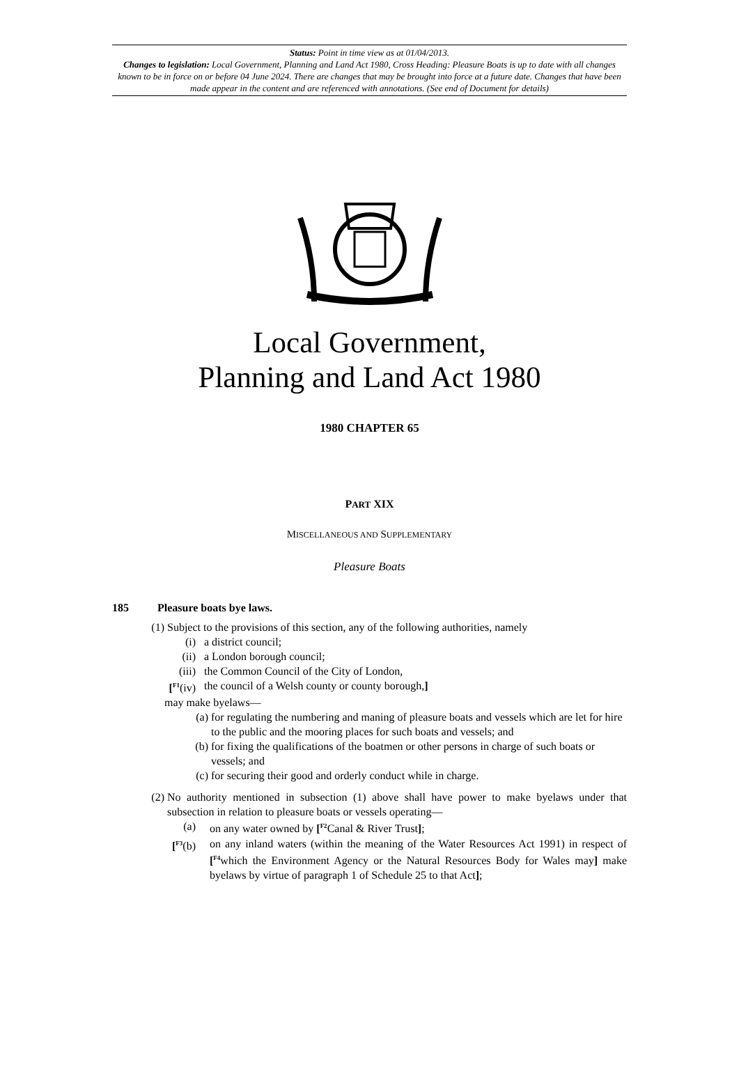Status: Point in time view as at 01/04/2013.
Changes to legislation: Local Government, Planning and Land Act 1980, Cross Heading: Pleasure Boats is up to date with all changes known to be in force on or before 04 June 2024. There are changes that may be brought into force at a future date. Changes that have been made appear in the content and are referenced with annotations. (See end of Document for details)
Local Government,
Planning and Land Act 1980
1980 CHAPTER 65
PART XIX
MISCELLANEOUS AND SUPPLEMENTARY
Pleasure Boats
185 Pleasure boats bye laws.
(1) Subject to the provisions of this section, any of the following authorities, namely
(i) a district council;
(ii) a London borough council;
(iii) the Common Council of the City of London,
[<sup>F1</sup>(iv) the council of a Welsh county or county borough,]
may make byelaws—
(a) for regulating the numbering and maning of pleasure boats and vessels which are let for hire to the public and the mooring places for such boats and vessels; and
(b) for fixing the qualifications of the boatmen or other persons in charge of such boats or vessels; and
(c) for securing their good and orderly conduct while in charge.
(2) No authority mentioned in subsection (1) above shall have power to make byelaws under that subsection in relation to pleasure boats or vessels operating—
(a) on any water owned by [<sup>F2</sup>Canal & River Trust];
[<sup>F3</sup>(b) on any inland waters (within the meaning of the Water Resources Act 1991) in respect of [<sup>F4</sup>which the Environment Agency or the Natural Resources Body for Wales may] make byelaws by virtue of paragraph 1 of Schedule 25 to that Act];